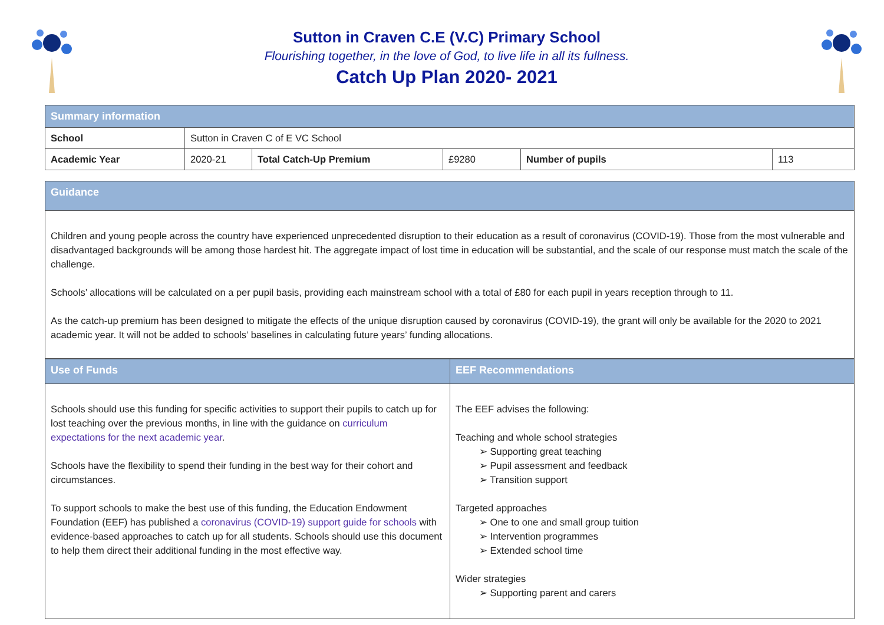Sutton in Craven C.E (V.C) Primary School
Flourishing together, in the love of God, to live life in all its fullness.
Catch Up Plan 2020- 2021
| Summary information | | | | | |
| --- | --- | --- | --- | --- | --- |
| School | Sutton in Craven C of E VC School | | | | |
| Academic Year | 2020-21 | Total Catch-Up Premium | £9280 | Number of pupils | 113 |
| Guidance |
| --- |
| Children and young people across the country have experienced unprecedented disruption to their education as a result of coronavirus (COVID-19). Those from the most vulnerable and disadvantaged backgrounds will be among those hardest hit. The aggregate impact of lost time in education will be substantial, and the scale of our response must match the scale of the challenge. Schools’ allocations will be calculated on a per pupil basis, providing each mainstream school with a total of £80 for each pupil in years reception through to 11. As the catch-up premium has been designed to mitigate the effects of the unique disruption caused by coronavirus (COVID-19), the grant will only be available for the 2020 to 2021 academic year. It will not be added to schools’ baselines in calculating future years’ funding allocations. |
| Use of Funds | EEF Recommendations |
| --- | --- |
| Schools should use this funding for specific activities to support their pupils to catch up for lost teaching over the previous months, in line with the guidance on curriculum expectations for the next academic year . Schools have the flexibility to spend their funding in the best way for their cohort and circumstances. To support schools to make the best use of this funding, the Education Endowment Foundation (EEF) has published a coronavirus (COVID-19) support guide for schools with evidence-based approaches to catch up for all students. Schools should use this document to help them direct their additional funding in the most effective way. | The EEF advises the following: Teaching and whole school strategies ➢ Supporting great teaching ➢ Pupil assessment and feedback ➢ Transition support Targeted approaches ➢ One to one and small group tuition ➢ Intervention programmes ➢ Extended school time Wider strategies ➢ Supporting parent and carers |